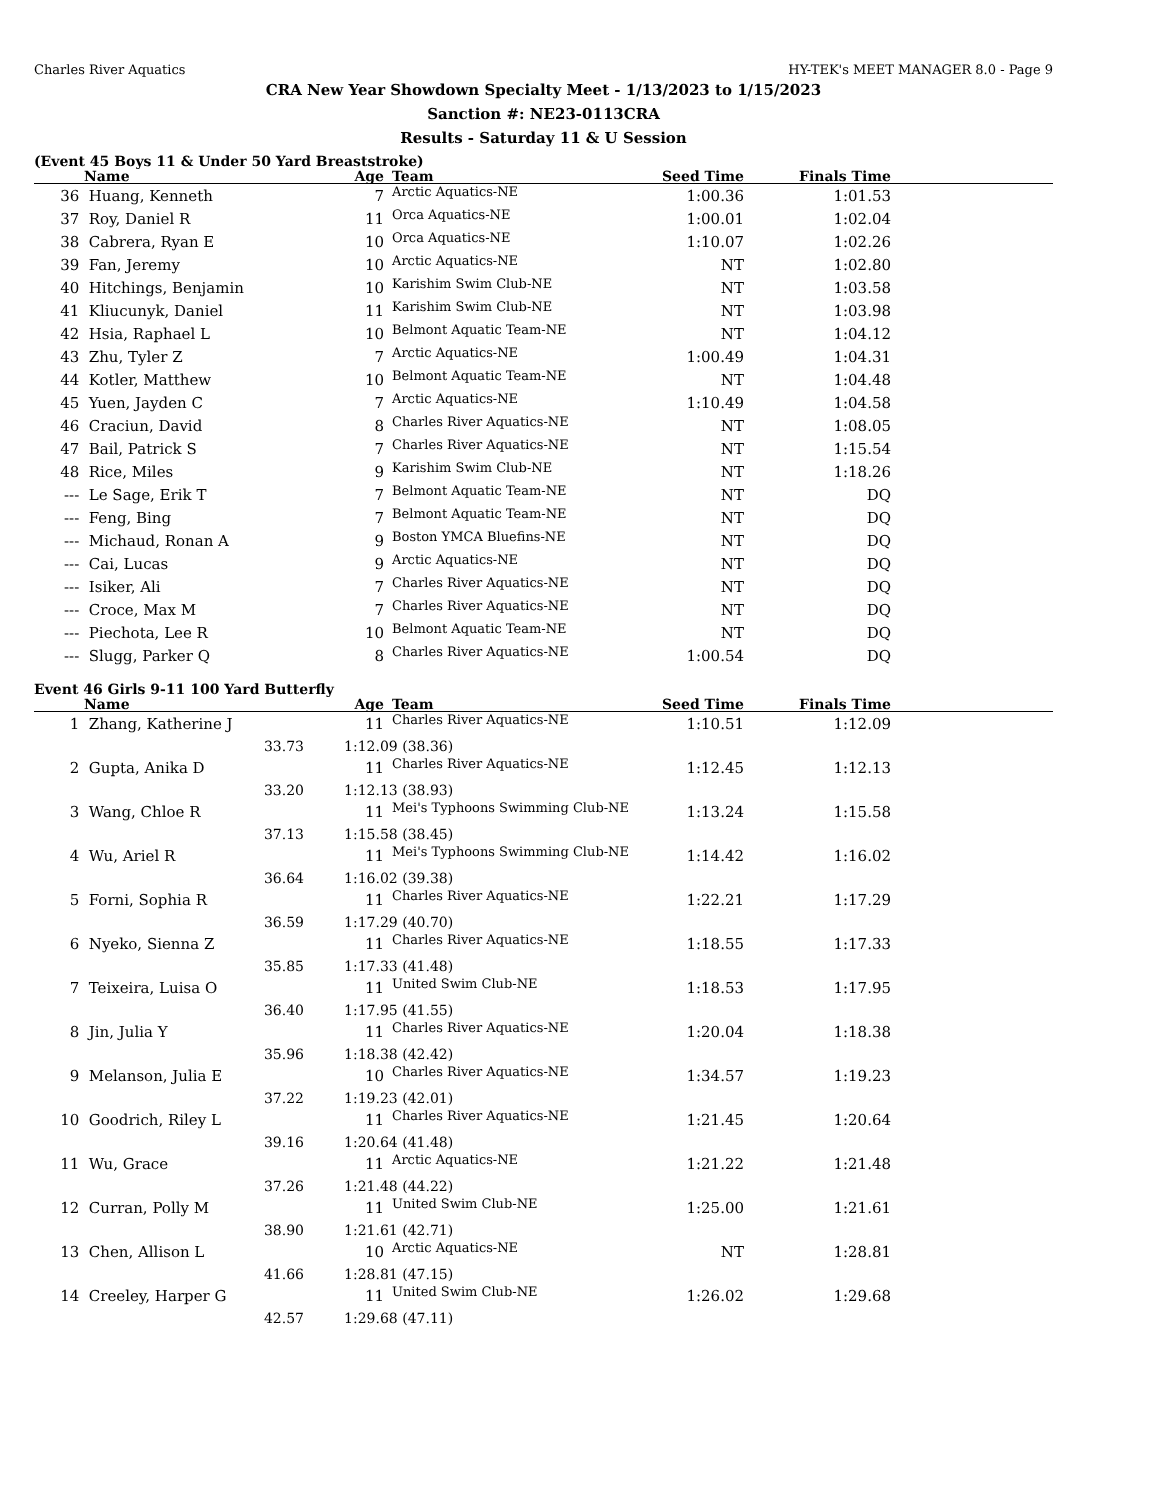Charles River Aquatics HY-TEK's MEET MANAGER 8.0 - Page 9
CRA New Year Showdown Specialty Meet - 1/13/2023 to 1/15/2023
Sanction #: NE23-0113CRA
Results - Saturday 11 & U Session
(Event 45 Boys 11 & Under 50 Yard Breaststroke)
| | Name | Age | Team | Seed Time | Finals Time | |
| --- | --- | --- | --- | --- | --- | --- |
| 36 | Huang, Kenneth | 7 | Arctic Aquatics-NE | 1:00.36 | 1:01.53 | |
| 37 | Roy, Daniel R | 11 | Orca Aquatics-NE | 1:00.01 | 1:02.04 | |
| 38 | Cabrera, Ryan E | 10 | Orca Aquatics-NE | 1:10.07 | 1:02.26 | |
| 39 | Fan, Jeremy | 10 | Arctic Aquatics-NE | NT | 1:02.80 | |
| 40 | Hitchings, Benjamin | 10 | Karishim Swim Club-NE | NT | 1:03.58 | |
| 41 | Kliucunyk, Daniel | 11 | Karishim Swim Club-NE | NT | 1:03.98 | |
| 42 | Hsia, Raphael L | 10 | Belmont Aquatic Team-NE | NT | 1:04.12 | |
| 43 | Zhu, Tyler Z | 7 | Arctic Aquatics-NE | 1:00.49 | 1:04.31 | |
| 44 | Kotler, Matthew | 10 | Belmont Aquatic Team-NE | NT | 1:04.48 | |
| 45 | Yuen, Jayden C | 7 | Arctic Aquatics-NE | 1:10.49 | 1:04.58 | |
| 46 | Craciun, David | 8 | Charles River Aquatics-NE | NT | 1:08.05 | |
| 47 | Bail, Patrick S | 7 | Charles River Aquatics-NE | NT | 1:15.54 | |
| 48 | Rice, Miles | 9 | Karishim Swim Club-NE | NT | 1:18.26 | |
| --- | Le Sage, Erik T | 7 | Belmont Aquatic Team-NE | NT | DQ | |
| --- | Feng, Bing | 7 | Belmont Aquatic Team-NE | NT | DQ | |
| --- | Michaud, Ronan A | 9 | Boston YMCA Bluefins-NE | NT | DQ | |
| --- | Cai, Lucas | 9 | Arctic Aquatics-NE | NT | DQ | |
| --- | Isiker, Ali | 7 | Charles River Aquatics-NE | NT | DQ | |
| --- | Croce, Max M | 7 | Charles River Aquatics-NE | NT | DQ | |
| --- | Piechota, Lee R | 10 | Belmont Aquatic Team-NE | NT | DQ | |
| --- | Slugg, Parker Q | 8 | Charles River Aquatics-NE | 1:00.54 | DQ | |
Event 46 Girls 9-11 100 Yard Butterfly
| | Name | Age | Team | Seed Time | Finals Time | |
| --- | --- | --- | --- | --- | --- | --- |
| 1 | Zhang, Katherine J | 11 | Charles River Aquatics-NE | 1:10.51 | 1:12.09 | |
| | 33.73 | 1:12.09 (38.36) | | | | |
| 2 | Gupta, Anika D | 11 | Charles River Aquatics-NE | 1:12.45 | 1:12.13 | |
| | 33.20 | 1:12.13 (38.93) | | | | |
| 3 | Wang, Chloe R | 11 | Mei's Typhoons Swimming Club-NE | 1:13.24 | 1:15.58 | |
| | 37.13 | 1:15.58 (38.45) | | | | |
| 4 | Wu, Ariel R | 11 | Mei's Typhoons Swimming Club-NE | 1:14.42 | 1:16.02 | |
| | 36.64 | 1:16.02 (39.38) | | | | |
| 5 | Forni, Sophia R | 11 | Charles River Aquatics-NE | 1:22.21 | 1:17.29 | |
| | 36.59 | 1:17.29 (40.70) | | | | |
| 6 | Nyeko, Sienna Z | 11 | Charles River Aquatics-NE | 1:18.55 | 1:17.33 | |
| | 35.85 | 1:17.33 (41.48) | | | | |
| 7 | Teixeira, Luisa O | 11 | United Swim Club-NE | 1:18.53 | 1:17.95 | |
| | 36.40 | 1:17.95 (41.55) | | | | |
| 8 | Jin, Julia Y | 11 | Charles River Aquatics-NE | 1:20.04 | 1:18.38 | |
| | 35.96 | 1:18.38 (42.42) | | | | |
| 9 | Melanson, Julia E | 10 | Charles River Aquatics-NE | 1:34.57 | 1:19.23 | |
| | 37.22 | 1:19.23 (42.01) | | | | |
| 10 | Goodrich, Riley L | 11 | Charles River Aquatics-NE | 1:21.45 | 1:20.64 | |
| | 39.16 | 1:20.64 (41.48) | | | | |
| 11 | Wu, Grace | 11 | Arctic Aquatics-NE | 1:21.22 | 1:21.48 | |
| | 37.26 | 1:21.48 (44.22) | | | | |
| 12 | Curran, Polly M | 11 | United Swim Club-NE | 1:25.00 | 1:21.61 | |
| | 38.90 | 1:21.61 (42.71) | | | | |
| 13 | Chen, Allison L | 10 | Arctic Aquatics-NE | NT | 1:28.81 | |
| | 41.66 | 1:28.81 (47.15) | | | | |
| 14 | Creeley, Harper G | 11 | United Swim Club-NE | 1:26.02 | 1:29.68 | |
| | 42.57 | 1:29.68 (47.11) | | | | |